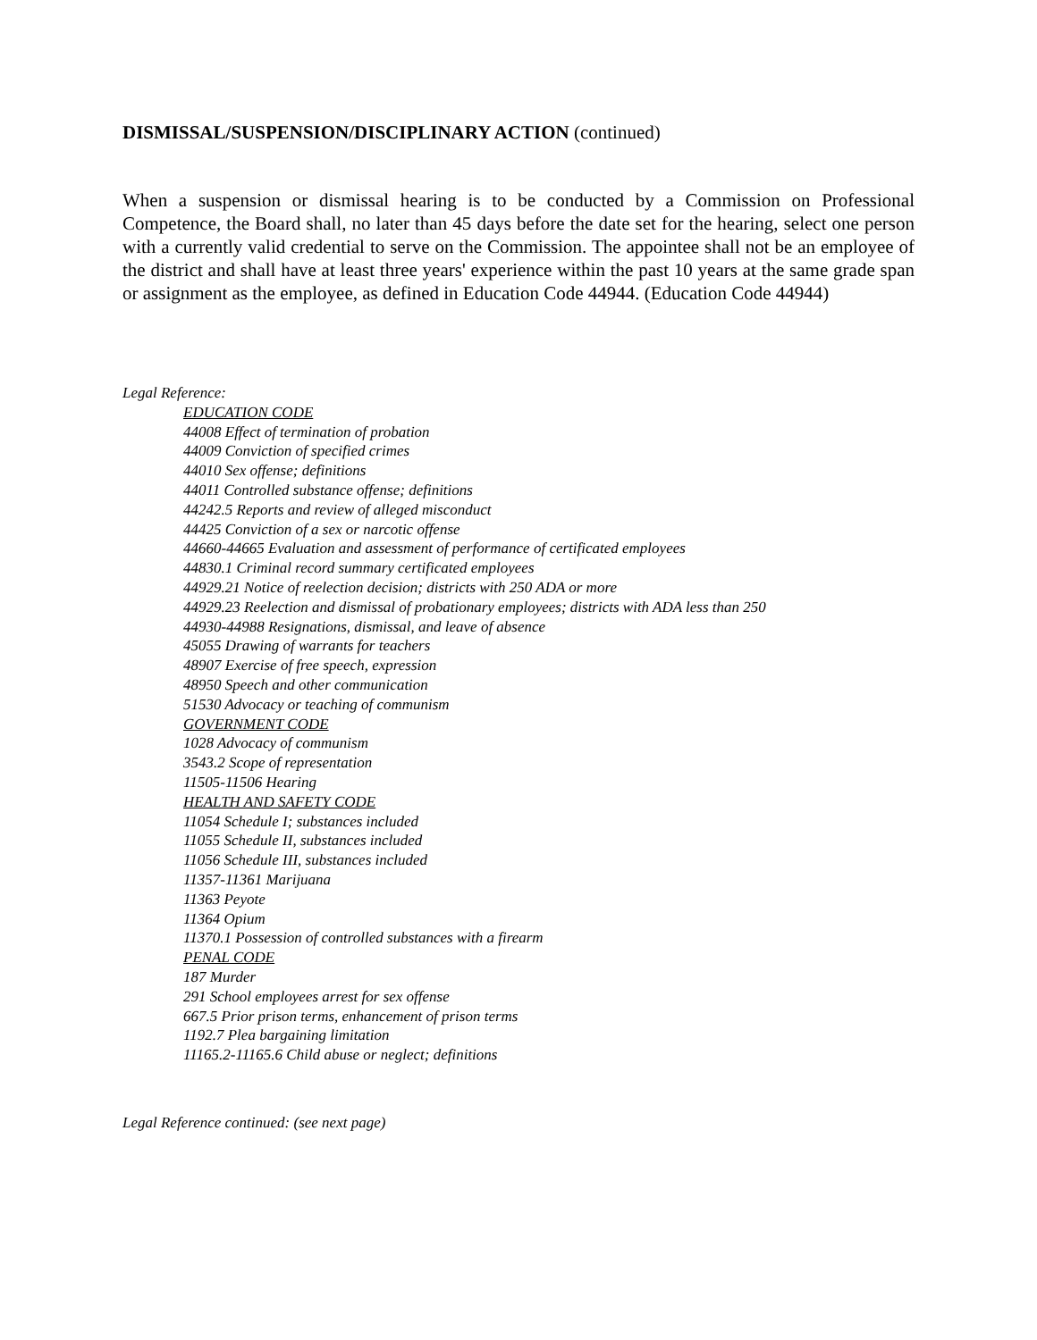DISMISSAL/SUSPENSION/DISCIPLINARY ACTION (continued)
When a suspension or dismissal hearing is to be conducted by a Commission on Professional Competence, the Board shall, no later than 45 days before the date set for the hearing, select one person with a currently valid credential to serve on the Commission. The appointee shall not be an employee of the district and shall have at least three years' experience within the past 10 years at the same grade span or assignment as the employee, as defined in Education Code 44944. (Education Code 44944)
Legal Reference:
EDUCATION CODE
44008 Effect of termination of probation
44009 Conviction of specified crimes
44010 Sex offense; definitions
44011 Controlled substance offense; definitions
44242.5 Reports and review of alleged misconduct
44425 Conviction of a sex or narcotic offense
44660-44665 Evaluation and assessment of performance of certificated employees
44830.1 Criminal record summary certificated employees
44929.21 Notice of reelection decision; districts with 250 ADA or more
44929.23 Reelection and dismissal of probationary employees; districts with ADA less than 250
44930-44988 Resignations, dismissal, and leave of absence
45055 Drawing of warrants for teachers
48907 Exercise of free speech, expression
48950 Speech and other communication
51530 Advocacy or teaching of communism
GOVERNMENT CODE
1028 Advocacy of communism
3543.2 Scope of representation
11505-11506 Hearing
HEALTH AND SAFETY CODE
11054 Schedule I; substances included
11055 Schedule II, substances included
11056 Schedule III, substances included
11357-11361 Marijuana
11363 Peyote
11364 Opium
11370.1 Possession of controlled substances with a firearm
PENAL CODE
187 Murder
291 School employees arrest for sex offense
667.5 Prior prison terms, enhancement of prison terms
1192.7 Plea bargaining limitation
11165.2-11165.6 Child abuse or neglect; definitions
Legal Reference continued: (see next page)